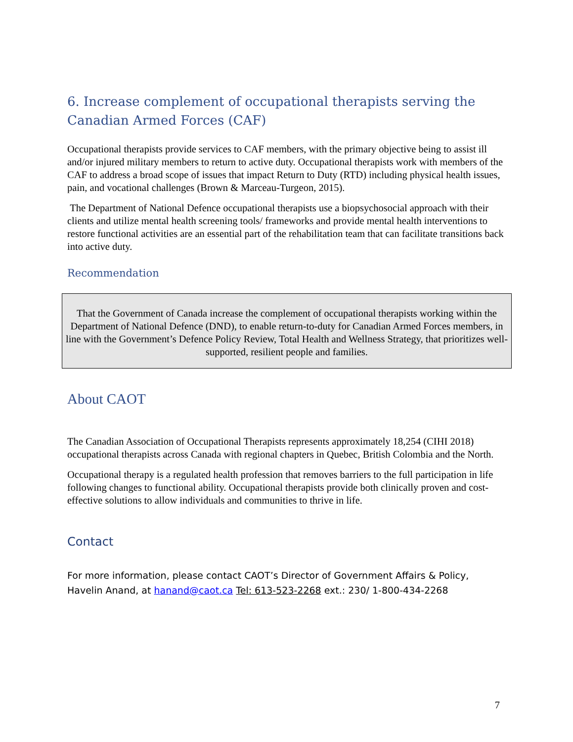6. Increase complement of occupational therapists serving the Canadian Armed Forces (CAF)
Occupational therapists provide services to CAF members, with the primary objective being to assist ill and/or injured military members to return to active duty. Occupational therapists work with members of the CAF to address a broad scope of issues that impact Return to Duty (RTD) including physical health issues, pain, and vocational challenges (Brown & Marceau-Turgeon, 2015).
The Department of National Defence occupational therapists use a biopsychosocial approach with their clients and utilize mental health screening tools/ frameworks and provide mental health interventions to restore functional activities are an essential part of the rehabilitation team that can facilitate transitions back into active duty.
Recommendation
That the Government of Canada increase the complement of occupational therapists working within the Department of National Defence (DND), to enable return-to-duty for Canadian Armed Forces members, in line with the Government’s Defence Policy Review, Total Health and Wellness Strategy, that prioritizes well-supported, resilient people and families.
About CAOT
The Canadian Association of Occupational Therapists represents approximately 18,254 (CIHI 2018) occupational therapists across Canada with regional chapters in Quebec, British Colombia and the North.
Occupational therapy is a regulated health profession that removes barriers to the full participation in life following changes to functional ability. Occupational therapists provide both clinically proven and cost-effective solutions to allow individuals and communities to thrive in life.
Contact
For more information, please contact CAOT’s Director of Government Affairs & Policy, Havelin Anand, at hanand@caot.ca Tel: 613-523-2268 ext.: 230/ 1-800-434-2268
7